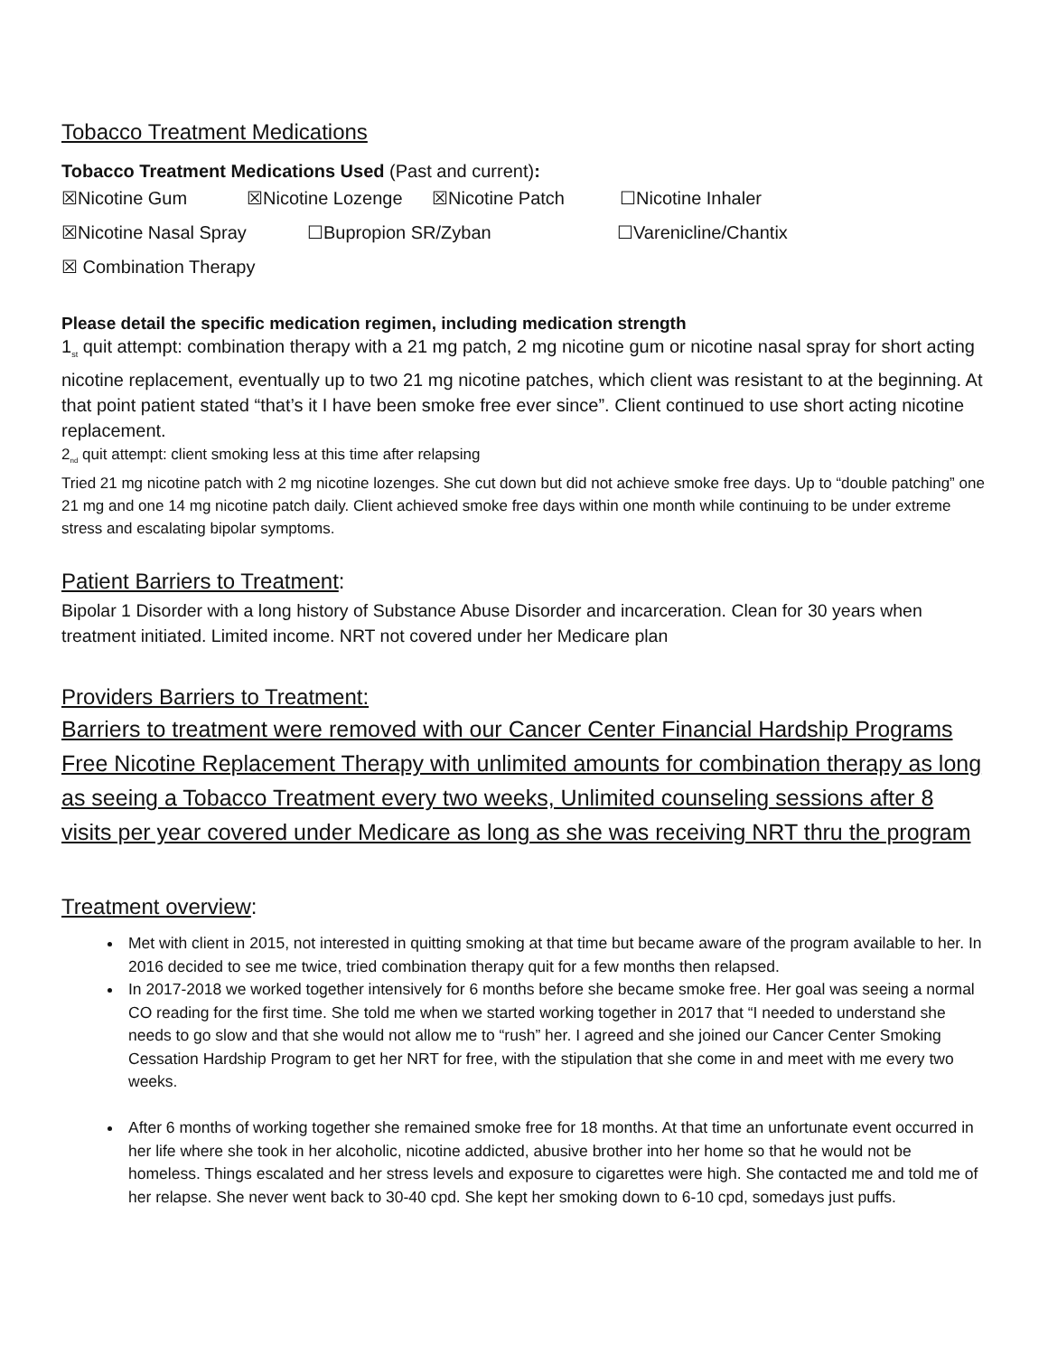Tobacco Treatment Medications
Tobacco Treatment Medications Used (Past and current):
☒Nicotine Gum ☒Nicotine Lozenge ☒Nicotine Patch ☐Nicotine Inhaler
☒Nicotine Nasal Spray ☐Bupropion SR/Zyban ☐Varenicline/Chantix
☒ Combination Therapy
Please detail the specific medication regimen, including medication strength
1<sub>st</sub> quit attempt: combination therapy with a 21 mg patch, 2 mg nicotine gum or nicotine nasal spray for short acting nicotine replacement, eventually up to two 21 mg nicotine patches, which client was resistant to at the beginning. At that point patient stated “that’s it I have been smoke free ever since”. Client continued to use short acting nicotine replacement.
2<sub>nd</sub> quit attempt: client smoking less at this time after relapsing
Tried 21 mg nicotine patch with 2 mg nicotine lozenges. She cut down but did not achieve smoke free days. Up to “double patching” one 21 mg and one 14 mg nicotine patch daily. Client achieved smoke free days within one month while continuing to be under extreme stress and escalating bipolar symptoms.
Patient Barriers to Treatment:
Bipolar 1 Disorder with a long history of Substance Abuse Disorder and incarceration. Clean for 30 years when treatment initiated. Limited income. NRT not covered under her Medicare plan
Providers Barriers to Treatment:
Barriers to treatment were removed with our Cancer Center Financial Hardship Programs Free Nicotine Replacement Therapy with unlimited amounts for combination therapy as long as seeing a Tobacco Treatment every two weeks, Unlimited counseling sessions after 8 visits per year covered under Medicare as long as she was receiving NRT thru the program
Treatment overview:
Met with client in 2015, not interested in quitting smoking at that time but became aware of the program available to her. In 2016 decided to see me twice, tried combination therapy quit for a few months then relapsed.
In 2017-2018 we worked together intensively for 6 months before she became smoke free. Her goal was seeing a normal CO reading for the first time. She told me when we started working together in 2017 that “I needed to understand she needs to go slow and that she would not allow me to “rush” her. I agreed and she joined our Cancer Center Smoking Cessation Hardship Program to get her NRT for free, with the stipulation that she come in and meet with me every two weeks.
After 6 months of working together she remained smoke free for 18 months. At that time an unfortunate event occurred in her life where she took in her alcoholic, nicotine addicted, abusive brother into her home so that he would not be homeless. Things escalated and her stress levels and exposure to cigarettes were high. She contacted me and told me of her relapse. She never went back to 30-40 cpd. She kept her smoking down to 6-10 cpd, somedays just puffs.